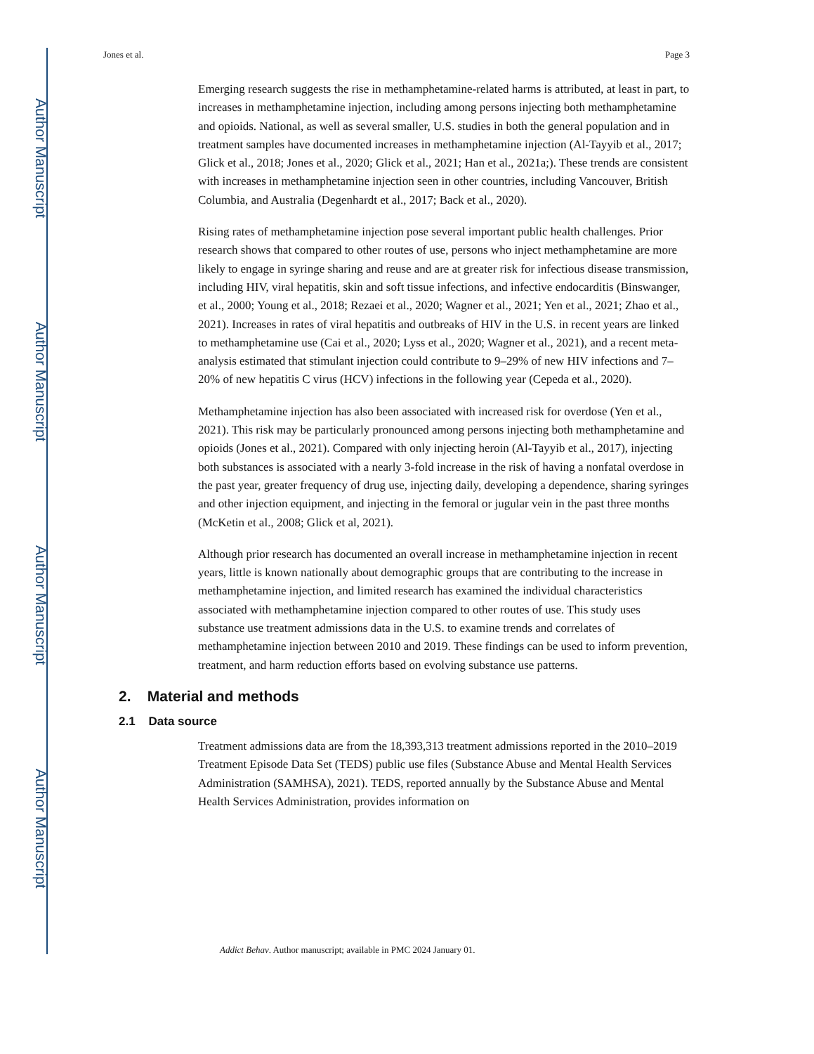Author Manuscript
Author Manuscript
Author Manuscript
Author Manuscript
Jones et al. Page 3
Emerging research suggests the rise in methamphetamine-related harms is attributed, at least in part, to increases in methamphetamine injection, including among persons injecting both methamphetamine and opioids. National, as well as several smaller, U.S. studies in both the general population and in treatment samples have documented increases in methamphetamine injection (Al-Tayyib et al., 2017; Glick et al., 2018; Jones et al., 2020; Glick et al., 2021; Han et al., 2021a;). These trends are consistent with increases in methamphetamine injection seen in other countries, including Vancouver, British Columbia, and Australia (Degenhardt et al., 2017; Back et al., 2020).
Rising rates of methamphetamine injection pose several important public health challenges. Prior research shows that compared to other routes of use, persons who inject methamphetamine are more likely to engage in syringe sharing and reuse and are at greater risk for infectious disease transmission, including HIV, viral hepatitis, skin and soft tissue infections, and infective endocarditis (Binswanger, et al., 2000; Young et al., 2018; Rezaei et al., 2020; Wagner et al., 2021; Yen et al., 2021; Zhao et al., 2021). Increases in rates of viral hepatitis and outbreaks of HIV in the U.S. in recent years are linked to methamphetamine use (Cai et al., 2020; Lyss et al., 2020; Wagner et al., 2021), and a recent meta-analysis estimated that stimulant injection could contribute to 9–29% of new HIV infections and 7–20% of new hepatitis C virus (HCV) infections in the following year (Cepeda et al., 2020).
Methamphetamine injection has also been associated with increased risk for overdose (Yen et al., 2021). This risk may be particularly pronounced among persons injecting both methamphetamine and opioids (Jones et al., 2021). Compared with only injecting heroin (Al-Tayyib et al., 2017), injecting both substances is associated with a nearly 3-fold increase in the risk of having a nonfatal overdose in the past year, greater frequency of drug use, injecting daily, developing a dependence, sharing syringes and other injection equipment, and injecting in the femoral or jugular vein in the past three months (McKetin et al., 2008; Glick et al, 2021).
Although prior research has documented an overall increase in methamphetamine injection in recent years, little is known nationally about demographic groups that are contributing to the increase in methamphetamine injection, and limited research has examined the individual characteristics associated with methamphetamine injection compared to other routes of use. This study uses substance use treatment admissions data in the U.S. to examine trends and correlates of methamphetamine injection between 2010 and 2019. These findings can be used to inform prevention, treatment, and harm reduction efforts based on evolving substance use patterns.
2. Material and methods
2.1 Data source
Treatment admissions data are from the 18,393,313 treatment admissions reported in the 2010–2019 Treatment Episode Data Set (TEDS) public use files (Substance Abuse and Mental Health Services Administration (SAMHSA), 2021). TEDS, reported annually by the Substance Abuse and Mental Health Services Administration, provides information on
Addict Behav. Author manuscript; available in PMC 2024 January 01.